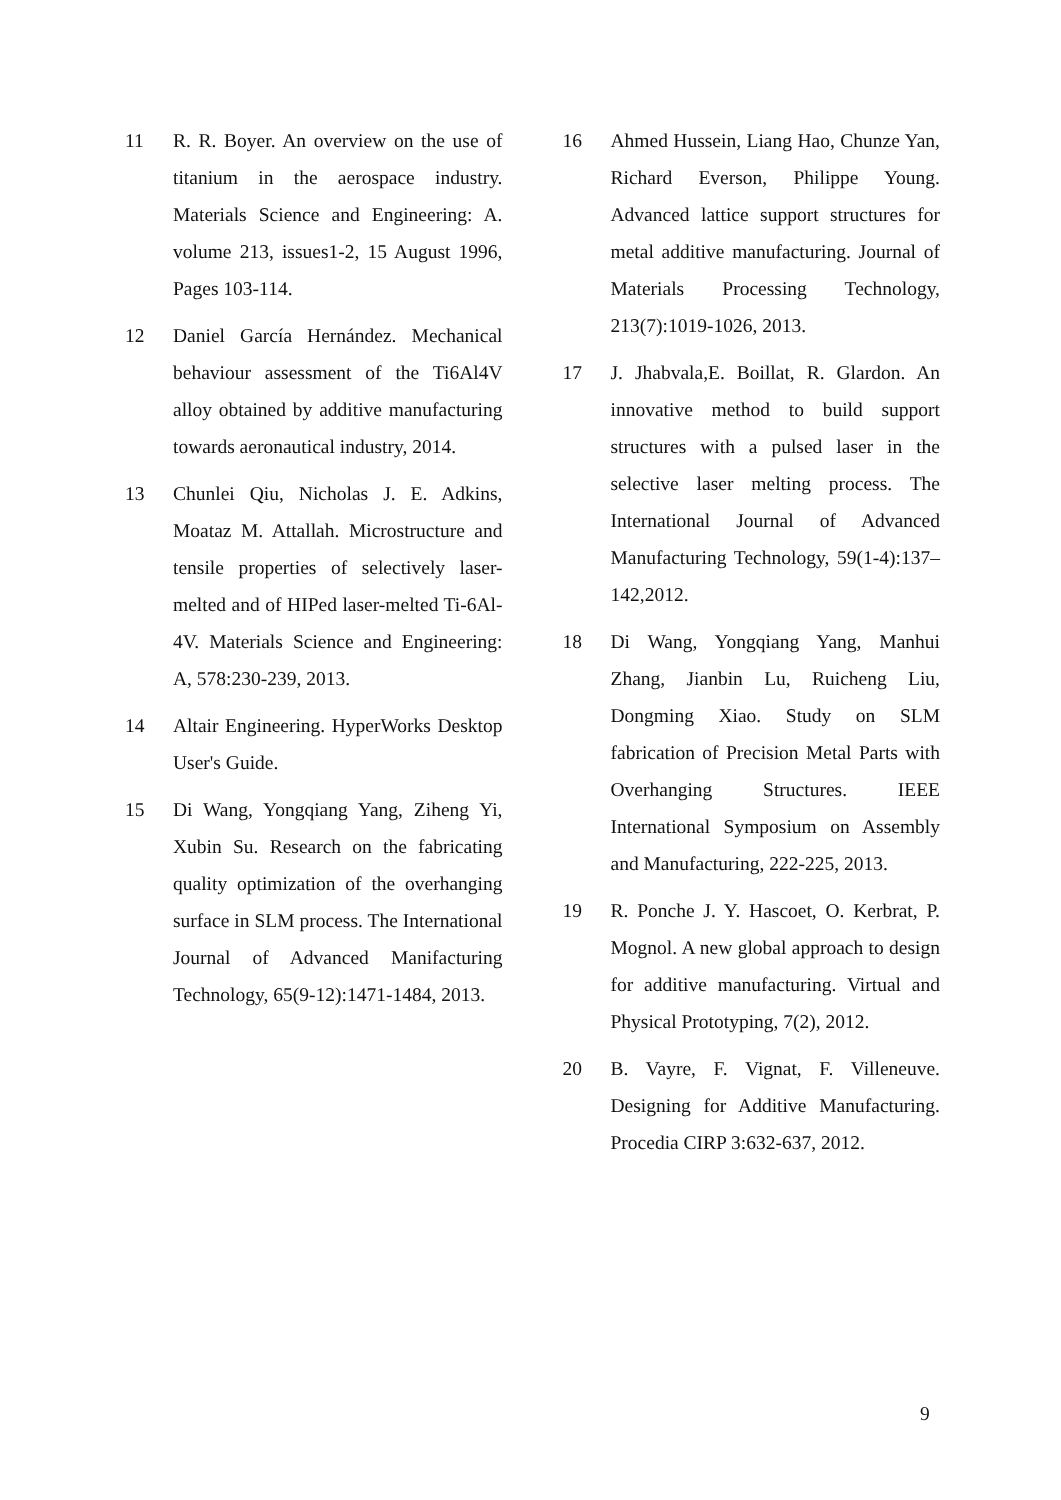11 R. R. Boyer. An overview on the use of titanium in the aerospace industry. Materials Science and Engineering: A. volume 213, issues1-2, 15 August 1996, Pages 103-114.
12 Daniel García Hernández. Mechanical behaviour assessment of the Ti6Al4V alloy obtained by additive manufacturing towards aeronautical industry, 2014.
13 Chunlei Qiu, Nicholas J. E. Adkins, Moataz M. Attallah. Microstructure and tensile properties of selectively laser-melted and of HIPed laser-melted Ti-6Al-4V. Materials Science and Engineering: A, 578:230-239, 2013.
14 Altair Engineering. HyperWorks Desktop User's Guide.
15 Di Wang, Yongqiang Yang, Ziheng Yi, Xubin Su. Research on the fabricating quality optimization of the overhanging surface in SLM process. The International Journal of Advanced Manifacturing Technology, 65(9-12):1471-1484, 2013.
16 Ahmed Hussein, Liang Hao, Chunze Yan, Richard Everson, Philippe Young. Advanced lattice support structures for metal additive manufacturing. Journal of Materials Processing Technology, 213(7):1019-1026, 2013.
17 J. Jhabvala,E. Boillat, R. Glardon. An innovative method to build support structures with a pulsed laser in the selective laser melting process. The International Journal of Advanced Manufacturing Technology, 59(1-4):137–142,2012.
18 Di Wang, Yongqiang Yang, Manhui Zhang, Jianbin Lu, Ruicheng Liu, Dongming Xiao. Study on SLM fabrication of Precision Metal Parts with Overhanging Structures. IEEE International Symposium on Assembly and Manufacturing, 222-225, 2013.
19 R. Ponche J. Y. Hascoet, O. Kerbrat, P. Mognol. A new global approach to design for additive manufacturing. Virtual and Physical Prototyping, 7(2), 2012.
20 B. Vayre, F. Vignat, F. Villeneuve. Designing for Additive Manufacturing. Procedia CIRP 3:632-637, 2012.
9